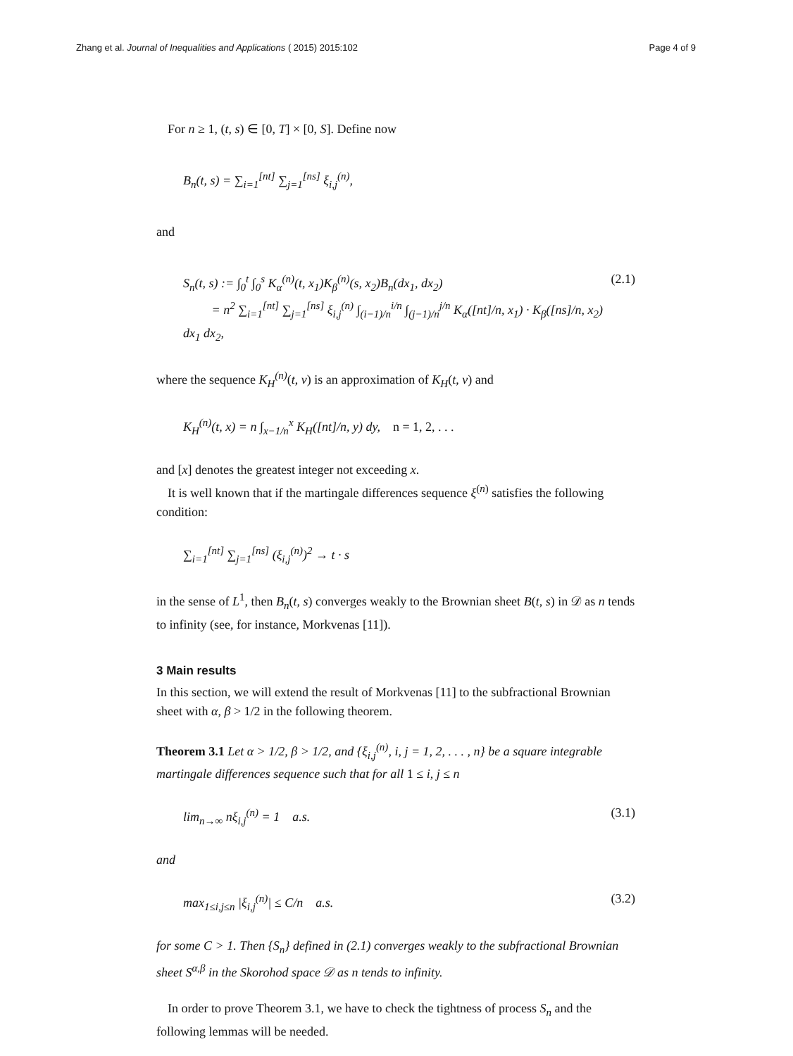Zhang et al. Journal of Inequalities and Applications ( 2015) 2015:102
Page 4 of 9
For n ≥ 1, (t, s) ∈ [0, T] × [0, S]. Define now
B<sub>n</sub>(t, s) = ∑<sub>i=1</sub><sup>[nt]</sup> ∑<sub>j=1</sub><sup>[ns]</sup> ξ<sub>i,j</sub><sup>(n)</sup>,
and
S<sub>n</sub>(t, s) := ∫<sub>0</sub><sup>t</sup> ∫<sub>0</sub><sup>s</sup> K<sub>α</sub><sup>(n)</sup>(t, x<sub>1</sub>)K<sub>β</sub><sup>(n)</sup>(s, x<sub>2</sub>)B<sub>n</sub>(dx<sub>1</sub>, dx<sub>2</sub>)
= n<sup>2</sup> ∑<sub>i=1</sub><sup>[nt]</sup> ∑<sub>j=1</sub><sup>[ns]</sup> ξ<sub>i,j</sub><sup>(n)</sup> ∫<sub>(i−1)/n</sub><sup>i/n</sup> ∫<sub>(j−1)/n</sub><sup>j/n</sup> K<sub>α</sub>([nt]/n, x<sub>1</sub>) · K<sub>β</sub>([ns]/n, x<sub>2</sub>) dx<sub>1</sub> dx<sub>2</sub>,
(2.1)
where the sequence K<sub>H</sub><sup>(n)</sup>(t, v) is an approximation of K<sub>H</sub>(t, v) and
K<sub>H</sub><sup>(n)</sup>(t, x) = n ∫<sub>x−1/n</sub><sup>x</sup> K<sub>H</sub>([nt]/n, y) dy, n = 1, 2, . . .
and [x] denotes the greatest integer not exceeding x.
It is well known that if the martingale differences sequence ξ<sup>(n)</sup> satisfies the following condition:
∑<sub>i=1</sub><sup>[nt]</sup> ∑<sub>j=1</sub><sup>[ns]</sup> (ξ<sub>i,j</sub><sup>(n)</sup>)<sup>2</sup> → t · s
in the sense of L<sup>1</sup>, then B<sub>n</sub>(t, s) converges weakly to the Brownian sheet B(t, s) in 𝒟 as n tends to infinity (see, for instance, Morkvenas [11]).
3 Main results
In this section, we will extend the result of Morkvenas [11] to the subfractional Brownian sheet with α, β > 1/2 in the following theorem.
Theorem 3.1 Let α > 1/2, β > 1/2, and {ξ<sub>i,j</sub><sup>(n)</sup>, i, j = 1, 2, . . . , n} be a square integrable martingale differences sequence such that for all 1 ≤ i, j ≤ n
lim<sub>n→∞</sub> nξ<sub>i,j</sub><sup>(n)</sup> = 1 a.s. (3.1)
and
max<sub>1≤i,j≤n</sub> |ξ<sub>i,j</sub><sup>(n)</sup>| ≤ C/n a.s.
(3.2)
for some C > 1. Then {S<sub>n</sub>} defined in (2.1) converges weakly to the subfractional Brownian sheet S<sup>α,β</sup> in the Skorohod space 𝒟 as n tends to infinity.
In order to prove Theorem 3.1, we have to check the tightness of process S<sub>n</sub> and the following lemmas will be needed.